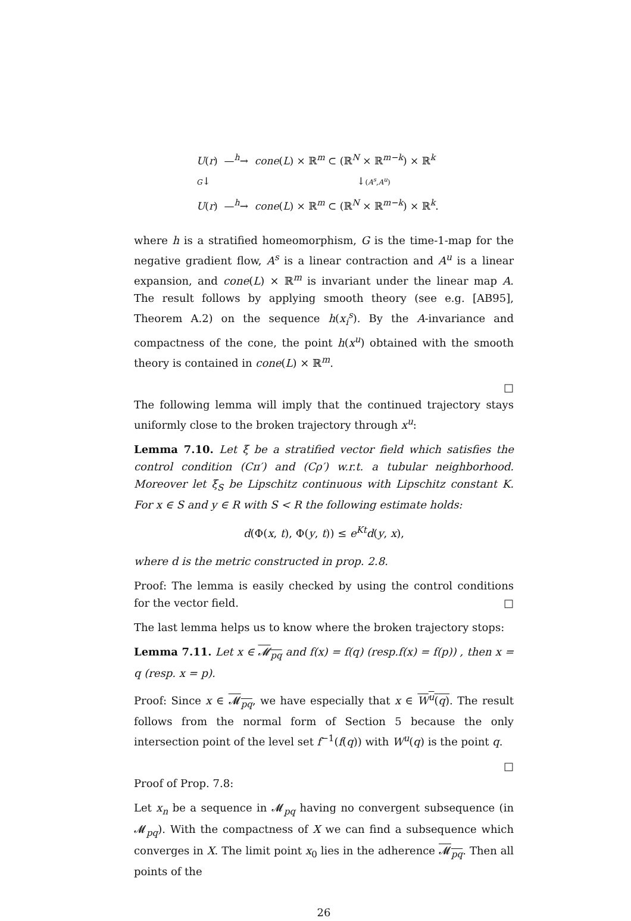U(r) —<sup>h</sup>→ cone(L) × ℝ<sup>m</sup> ⊂ (ℝ<sup>N</sup> × ℝ<sup>m−k</sup>) × ℝ<sup>k</sup>
G↓ ↓(A<sup>s</sup>,A<sup>u</sup>)
U(r) —<sup>h</sup>→ cone(L) × ℝ<sup>m</sup> ⊂ (ℝ<sup>N</sup> × ℝ<sup>m−k</sup>) × ℝ<sup>k</sup>.
where h is a stratified homeomorphism, G is the time-1-map for the negative gradient flow, A<sup>s</sup> is a linear contraction and A<sup>u</sup> is a linear expansion, and cone(L) × ℝ<sup>m</sup> is invariant under the linear map A. The result follows by applying smooth theory (see e.g. [AB95], Theorem A.2) on the sequence h(x<sub>i</sub><sup>s</sup>). By the A-invariance and compactness of the cone, the point h(x<sup>u</sup>) obtained with the smooth theory is contained in cone(L) × ℝ<sup>m</sup>.
□
The following lemma will imply that the continued trajectory stays uniformly close to the broken trajectory through x<sup>u</sup>:
Lemma 7.10. Let ξ be a stratified vector field which satisfies the control condition (Cπ′) and (Cρ′) w.r.t. a tubular neighborhood. Moreover let ξ<sub>S</sub> be Lipschitz continuous with Lipschitz constant K. For x ∈ S and y ∈ R with S < R the following estimate holds:
d(Φ(x, t), Φ(y, t)) ≤ e<sup>Kt</sup>d(y, x),
where d is the metric constructed in prop. 2.8.
Proof: The lemma is easily checked by using the control conditions for the vector field. □
The last lemma helps us to know where the broken trajectory stops:
Lemma 7.11. Let x ∈ 𝓜<sub>pq</sub> and f(x) = f(q) (resp.f(x) = f(p)) , then x = q (resp. x = p).
Proof: Since x ∈ 𝓜<sub>pq</sub>, we have especially that x ∈ W<sup>u</sup>(q). The result follows from the normal form of Section 5 because the only intersection point of the level set f<sup>−1</sup>(f(q)) with W<sup>u</sup>(q) is the point q.
□
Proof of Prop. 7.8:
Let x<sub>n</sub> be a sequence in 𝓜<sub>pq</sub> having no convergent subsequence (in 𝓜<sub>pq</sub>). With the compactness of X we can find a subsequence which converges in X. The limit point x<sub>0</sub> lies in the adherence 𝓜<sub>pq</sub>. Then all points of the
26